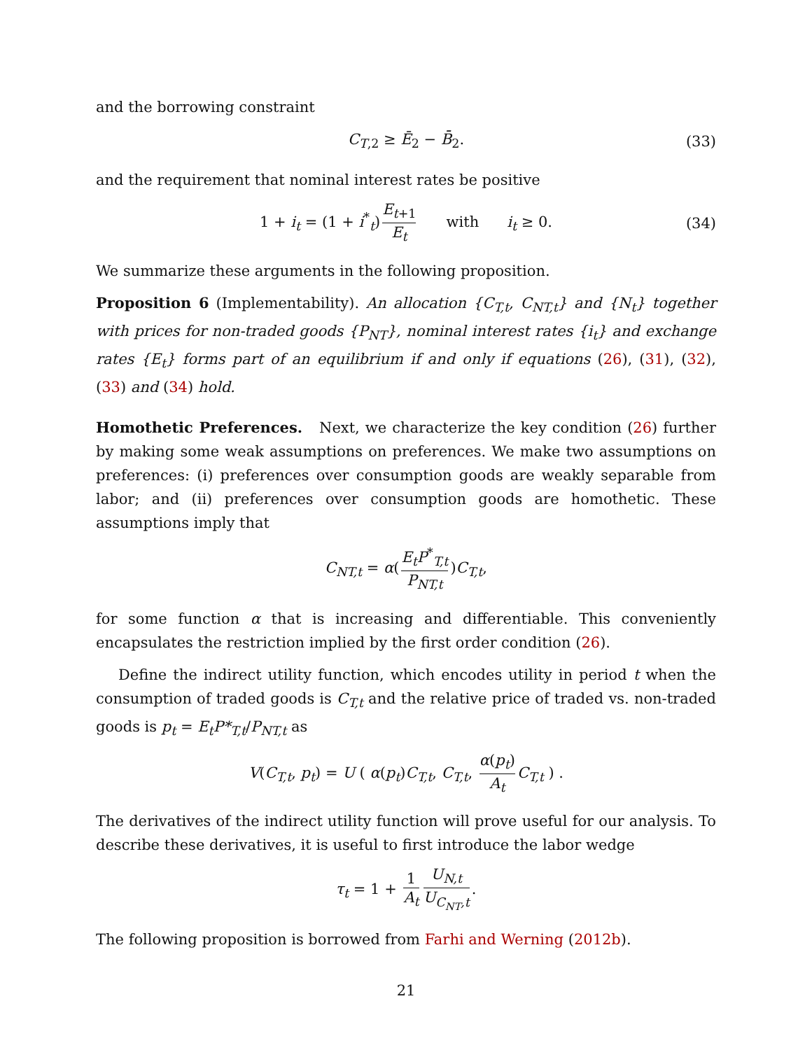and the borrowing constraint
C<sub>T,2</sub> ≥ Ē<sub>2</sub> − B̄<sub>2</sub>. (33)
and the requirement that nominal interest rates be positive
1 + i<sub>t</sub> = (1 + i<sup>*</sup><sub>t</sub>) E<sub>t+1</sub> E<sub>t</sub> with i<sub>t</sub> ≥ 0. (34)
We summarize these arguments in the following proposition.
Proposition 6 (Implementability). An allocation {C<sub>T,t</sub>, C<sub>NT,t</sub>} and {N<sub>t</sub>} together with prices for non-traded goods {P<sub>NT</sub>}, nominal interest rates {i<sub>t</sub>} and exchange rates {E<sub>t</sub>} forms part of an equilibrium if and only if equations (26), (31), (32), (33) and (34) hold.
Homothetic Preferences. Next, we characterize the key condition (26) further by making some weak assumptions on preferences. We make two assumptions on preferences: (i) preferences over consumption goods are weakly separable from labor; and (ii) preferences over consumption goods are homothetic. These assumptions imply that
C<sub>NT,t</sub> = α(E<sub>t</sub>P<sup>*</sup><sub>T,t</sub> P<sub>NT,t</sub>)C<sub>T,t</sub>,
for some function α that is increasing and differentiable. This conveniently encapsulates the restriction implied by the first order condition (26).
Define the indirect utility function, which encodes utility in period t when the consumption of traded goods is C<sub>T,t</sub> and the relative price of traded vs. non-traded goods is p<sub>t</sub> = E<sub>t</sub>P*<sub>T,t</sub>/P<sub>NT,t</sub> as
V(C<sub>T,t</sub>, p<sub>t</sub>) = U ( α(p<sub>t</sub>)C<sub>T,t</sub>, C<sub>T,t</sub>, α(p<sub>t</sub>) A<sub>t</sub> C<sub>T,t</sub> ) .
The derivatives of the indirect utility function will prove useful for our analysis. To describe these derivatives, it is useful to first introduce the labor wedge
τ<sub>t</sub> = 1 + 1 A<sub>t</sub> U<sub>N,t</sub> U<sub>C<sub>NT</sub>,t</sub>.
The following proposition is borrowed from Farhi and Werning (2012b).
21